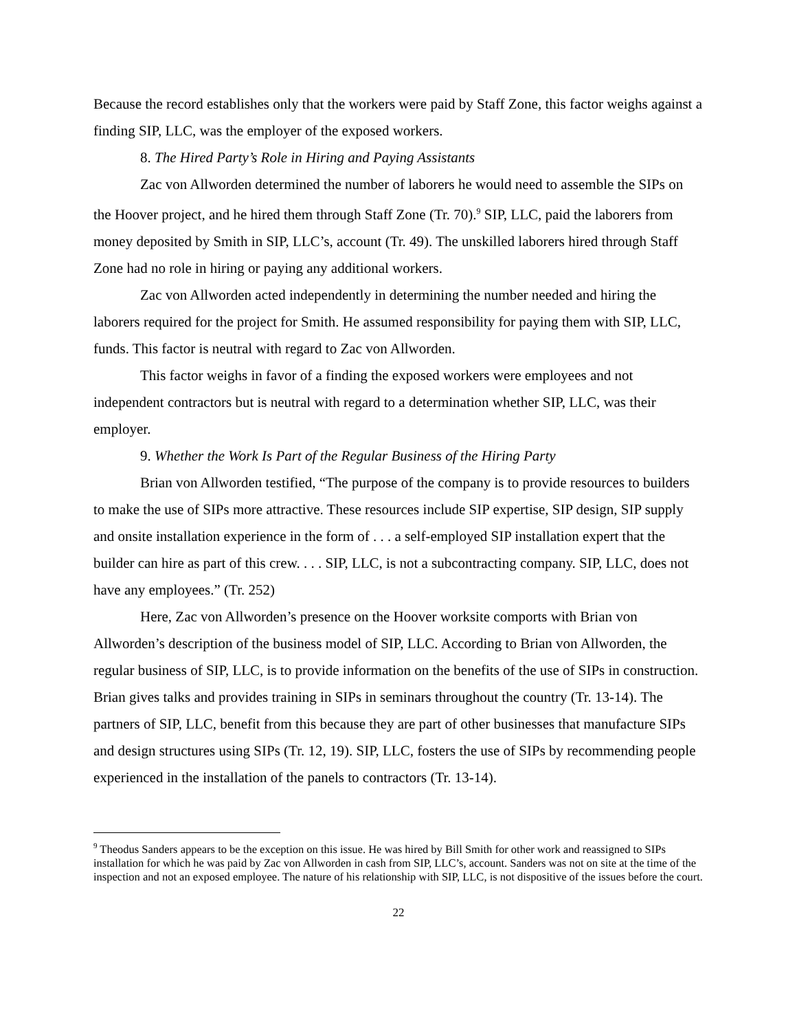Because the record establishes only that the workers were paid by Staff Zone, this factor weighs against a finding SIP, LLC, was the employer of the exposed workers.
8. The Hired Party’s Role in Hiring and Paying Assistants
Zac von Allworden determined the number of laborers he would need to assemble the SIPs on the Hoover project, and he hired them through Staff Zone (Tr. 70).<sup>9</sup> SIP, LLC, paid the laborers from money deposited by Smith in SIP, LLC’s, account (Tr. 49). The unskilled laborers hired through Staff Zone had no role in hiring or paying any additional workers.
Zac von Allworden acted independently in determining the number needed and hiring the laborers required for the project for Smith. He assumed responsibility for paying them with SIP, LLC, funds. This factor is neutral with regard to Zac von Allworden.
This factor weighs in favor of a finding the exposed workers were employees and not independent contractors but is neutral with regard to a determination whether SIP, LLC, was their employer.
9. Whether the Work Is Part of the Regular Business of the Hiring Party
Brian von Allworden testified, “The purpose of the company is to provide resources to builders to make the use of SIPs more attractive. These resources include SIP expertise, SIP design, SIP supply and onsite installation experience in the form of . . . a self-employed SIP installation expert that the builder can hire as part of this crew. . . . SIP, LLC, is not a subcontracting company. SIP, LLC, does not have any employees.” (Tr. 252)
Here, Zac von Allworden’s presence on the Hoover worksite comports with Brian von Allworden’s description of the business model of SIP, LLC. According to Brian von Allworden, the regular business of SIP, LLC, is to provide information on the benefits of the use of SIPs in construction. Brian gives talks and provides training in SIPs in seminars throughout the country (Tr. 13-14). The partners of SIP, LLC, benefit from this because they are part of other businesses that manufacture SIPs and design structures using SIPs (Tr. 12, 19). SIP, LLC, fosters the use of SIPs by recommending people experienced in the installation of the panels to contractors (Tr. 13-14).
<sup>9</sup> Theodus Sanders appears to be the exception on this issue. He was hired by Bill Smith for other work and reassigned to SIPs installation for which he was paid by Zac von Allworden in cash from SIP, LLC’s, account. Sanders was not on site at the time of the inspection and not an exposed employee. The nature of his relationship with SIP, LLC, is not dispositive of the issues before the court.
22